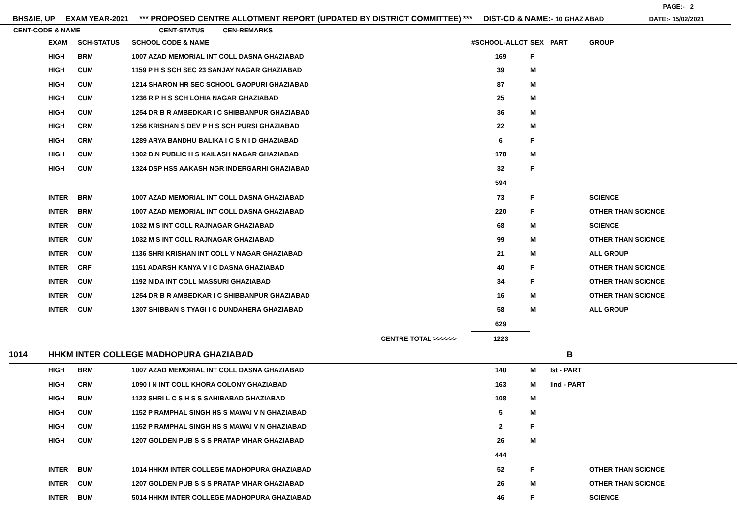PAGE:- 2
BHS&IE, UP EXAM YEAR-2021 *** PROPOSED CENTRE ALLOTMENT REPORT (UPDATED BY DISTRICT COMMITTEE) *** DIST-CD & NAME:- 10 GHAZIABAD DATE:- 15/02/2021
CENT-CODE & NAME CENT-STATUS CEN-REMARKS
| | EXAM | SCH-STATUS | SCHOOL CODE & NAME | #SCHOOL-ALLOT | SEX | PART | GROUP |
| --- | --- | --- | --- | --- | --- | --- | --- |
| | HIGH | BRM | 1007 AZAD MEMORIAL INT COLL DASNA GHAZIABAD | 169 | F | | |
| | HIGH | CUM | 1159 P H S SCH SEC 23 SANJAY NAGAR GHAZIABAD | 39 | M | | |
| | HIGH | CUM | 1214 SHARON HR SEC SCHOOL GAOPURI GHAZIABAD | 87 | M | | |
| | HIGH | CUM | 1236 R P H S SCH LOHIA NAGAR GHAZIABAD | 25 | M | | |
| | HIGH | CUM | 1254 DR B R AMBEDKAR I C SHIBBANPUR GHAZIABAD | 36 | M | | |
| | HIGH | CRM | 1256 KRISHAN S DEV P H S SCH PURSI GHAZIABAD | 22 | M | | |
| | HIGH | CRM | 1289 ARYA BANDHU BALIKA I C S N I D GHAZIABAD | 6 | F | | |
| | HIGH | CUM | 1302 D.N PUBLIC H S KAILASH NAGAR GHAZIABAD | 178 | M | | |
| | HIGH | CUM | 1324 DSP HSS AAKASH NGR INDERGARHI GHAZIABAD | 32 | F | | |
| | | | | 594 | | | |
| | INTER | BRM | 1007 AZAD MEMORIAL INT COLL DASNA GHAZIABAD | 73 | F | | SCIENCE |
| | INTER | BRM | 1007 AZAD MEMORIAL INT COLL DASNA GHAZIABAD | 220 | F | | OTHER THAN SCICNCE |
| | INTER | CUM | 1032 M S INT COLL RAJNAGAR GHAZIABAD | 68 | M | | SCIENCE |
| | INTER | CUM | 1032 M S INT COLL RAJNAGAR GHAZIABAD | 99 | M | | OTHER THAN SCICNCE |
| | INTER | CUM | 1136 SHRI KRISHAN INT COLL V NAGAR GHAZIABAD | 21 | M | | ALL GROUP |
| | INTER | CRF | 1151 ADARSH KANYA V I C DASNA GHAZIABAD | 40 | F | | OTHER THAN SCICNCE |
| | INTER | CUM | 1192 NIDA INT COLL MASSURI GHAZIABAD | 34 | F | | OTHER THAN SCICNCE |
| | INTER | CUM | 1254 DR B R AMBEDKAR I C SHIBBANPUR GHAZIABAD | 16 | M | | OTHER THAN SCICNCE |
| | INTER | CUM | 1307 SHIBBAN S TYAGI I C DUNDAHERA GHAZIABAD | 58 | M | | ALL GROUP |
| | | | | 629 | | | |
| | | | CENTRE TOTAL >>>>>> | 1223 | | | |
| 1014 | HHKM INTER COLLEGE MADHOPURA GHAZIABAD | | | | | B | |
| | HIGH | BRM | 1007 AZAD MEMORIAL INT COLL DASNA GHAZIABAD | 140 | M | Ist - PART | |
| | HIGH | CRM | 1090 I N INT COLL KHORA COLONY GHAZIABAD | 163 | M | IInd - PART | |
| | HIGH | BUM | 1123 SHRI L C S H S S SAHIBABAD GHAZIABAD | 108 | M | | |
| | HIGH | CUM | 1152 P RAMPHAL SINGH HS S MAWAI V N GHAZIABAD | 5 | M | | |
| | HIGH | CUM | 1152 P RAMPHAL SINGH HS S MAWAI V N GHAZIABAD | 2 | F | | |
| | HIGH | CUM | 1207 GOLDEN PUB S S S PRATAP VIHAR GHAZIABAD | 26 | M | | |
| | | | | 444 | | | |
| | INTER | BUM | 1014 HHKM INTER COLLEGE MADHOPURA GHAZIABAD | 52 | F | | OTHER THAN SCICNCE |
| | INTER | CUM | 1207 GOLDEN PUB S S S PRATAP VIHAR GHAZIABAD | 26 | M | | OTHER THAN SCICNCE |
| | INTER | BUM | 5014 HHKM INTER COLLEGE MADHOPURA GHAZIABAD | 46 | F | | SCIENCE |